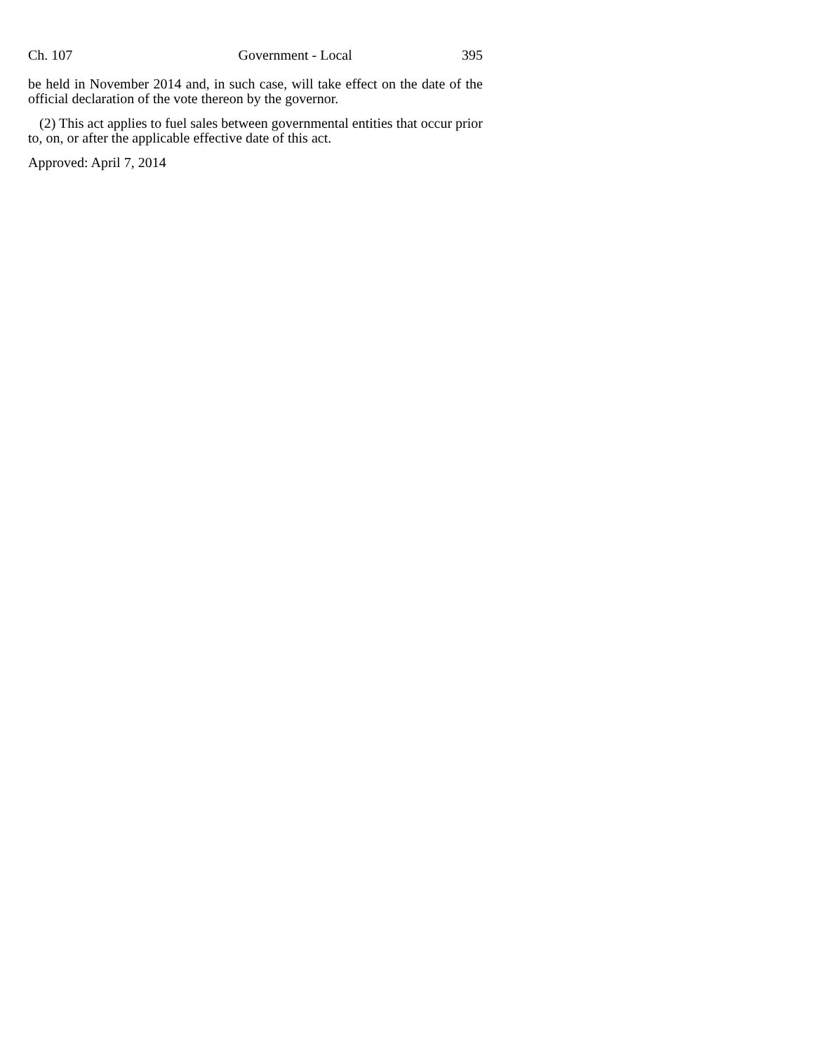Ch. 107 Government - Local 395
be held in November 2014 and, in such case, will take effect on the date of the official declaration of the vote thereon by the governor.
(2) This act applies to fuel sales between governmental entities that occur prior to, on, or after the applicable effective date of this act.
Approved: April 7, 2014